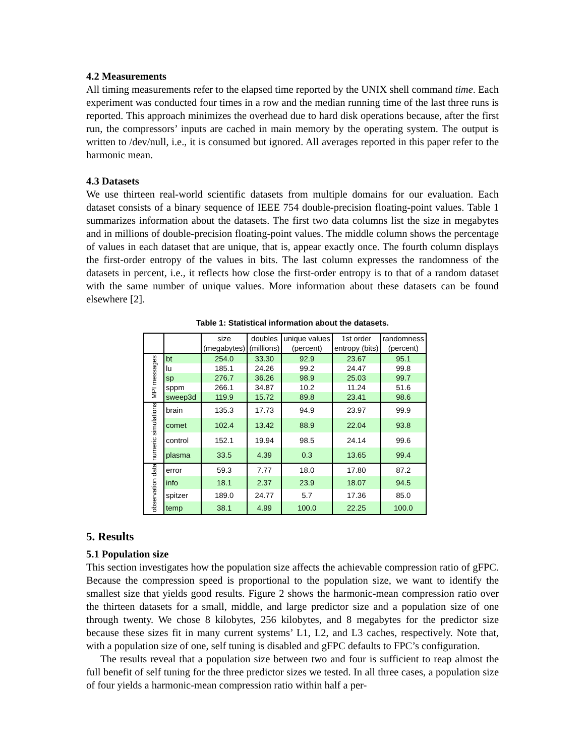4.2 Measurements
All timing measurements refer to the elapsed time reported by the UNIX shell command time. Each experiment was conducted four times in a row and the median running time of the last three runs is reported. This approach minimizes the overhead due to hard disk operations because, after the first run, the compressors’ inputs are cached in main memory by the operating system. The output is written to /dev/null, i.e., it is consumed but ignored. All averages reported in this paper refer to the harmonic mean.
4.3 Datasets
We use thirteen real-world scientific datasets from multiple domains for our evaluation. Each dataset consists of a binary sequence of IEEE 754 double-precision floating-point values. Table 1 summarizes information about the datasets. The first two data columns list the size in megabytes and in millions of double-precision floating-point values. The middle column shows the percentage of values in each dataset that are unique, that is, appear exactly once. The fourth column displays the first-order entropy of the values in bits. The last column expresses the randomness of the datasets in percent, i.e., it reflects how close the first-order entropy is to that of a random dataset with the same number of unique values. More information about these datasets can be found elsewhere [2].
Table 1: Statistical information about the datasets.
| | | size (megabytes) | doubles (millions) | unique values (percent) | 1st order entropy (bits) | randomness (percent) |
| --- | --- | --- | --- | --- | --- | --- |
| MPI messages | bt | 254.0 | 33.30 | 92.9 | 23.67 | 95.1 |
| | lu | 185.1 | 24.26 | 99.2 | 24.47 | 99.8 |
| | sp | 276.7 | 36.26 | 98.9 | 25.03 | 99.7 |
| | sppm | 266.1 | 34.87 | 10.2 | 11.24 | 51.6 |
| | sweep3d | 119.9 | 15.72 | 89.8 | 23.41 | 98.6 |
| numeric simulations | brain | 135.3 | 17.73 | 94.9 | 23.97 | 99.9 |
| | comet | 102.4 | 13.42 | 88.9 | 22.04 | 93.8 |
| | control | 152.1 | 19.94 | 98.5 | 24.14 | 99.6 |
| | plasma | 33.5 | 4.39 | 0.3 | 13.65 | 99.4 |
| observation data | error | 59.3 | 7.77 | 18.0 | 17.80 | 87.2 |
| | info | 18.1 | 2.37 | 23.9 | 18.07 | 94.5 |
| | spitzer | 189.0 | 24.77 | 5.7 | 17.36 | 85.0 |
| | temp | 38.1 | 4.99 | 100.0 | 22.25 | 100.0 |
5. Results
5.1 Population size
This section investigates how the population size affects the achievable compression ratio of gFPC. Because the compression speed is proportional to the population size, we want to identify the smallest size that yields good results. Figure 2 shows the harmonic-mean compression ratio over the thirteen datasets for a small, middle, and large predictor size and a population size of one through twenty. We chose 8 kilobytes, 256 kilobytes, and 8 megabytes for the predictor size because these sizes fit in many current systems’ L1, L2, and L3 caches, respectively. Note that, with a population size of one, self tuning is disabled and gFPC defaults to FPC’s configuration.
The results reveal that a population size between two and four is sufficient to reap almost the full benefit of self tuning for the three predictor sizes we tested. In all three cases, a population size of four yields a harmonic-mean compression ratio within half a per-